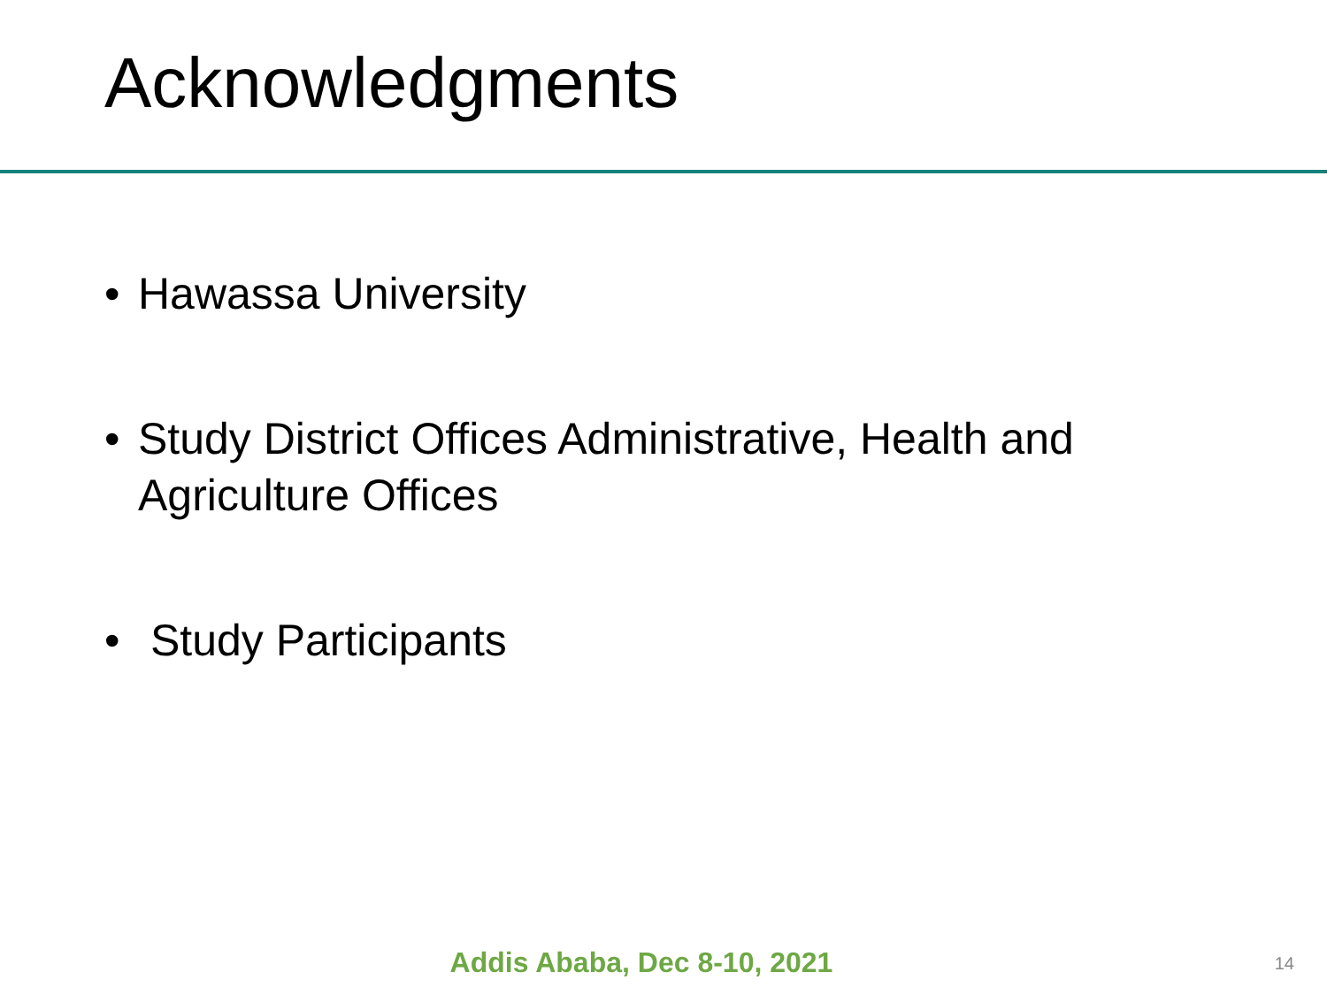Acknowledgments
• Hawassa University
• Study District Offices Administrative, Health and Agriculture Offices
• Study Participants
Addis Ababa, Dec 8-10, 2021 14